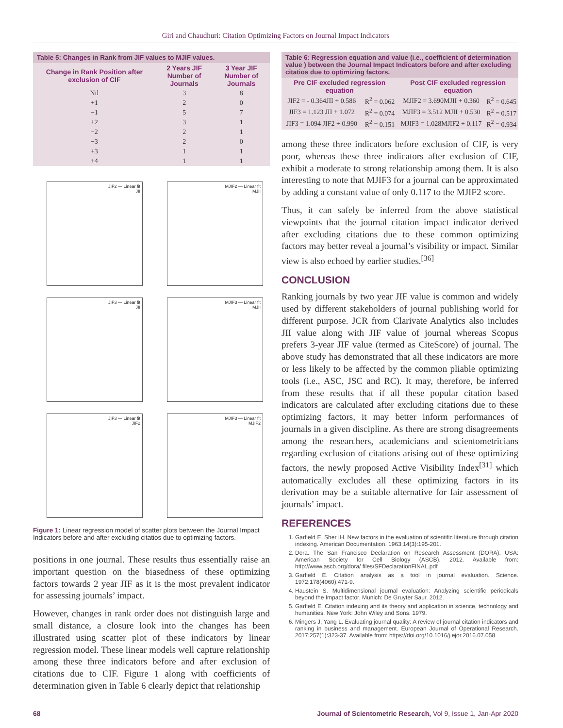Giri and Chaudhuri: Citation Optimizing Factors on Journal Impact Indicators
Table 5: Changes in Rank from JIF values to MJIF values.
| Change in Rank Position after exclusion of CIF | 2 Years JIF Number of Journals | 3 Year JIF Number of Journals |
| --- | --- | --- |
| Nil | 3 | 8 |
| +1 | 2 | 0 |
| −1 | 5 | 7 |
| +2 | 3 | 1 |
| −2 | 2 | 1 |
| −3 | 2 | 0 |
| +3 | 1 | 1 |
| +4 | 1 | 1 |
JIF2 — Linear fit
JII
MJIF2 — Linear fit
MJII
JIF3 — Linear fit
JII
MJIF3 — Linear fit
MJII
JIF3 — Linear fit
JIF2
MJIF3 — Linear fit
MJIF2
Figure 1: Linear regression model of scatter plots between the Journal Impact Indicators before and after excluding citatios due to optimizing factors.
positions in one journal. These results thus essentially raise an important question on the biasedness of these optimizing factors towards 2 year JIF as it is the most prevalent indicator for assessing journals’ impact.
However, changes in rank order does not distinguish large and small distance, a closure look into the changes has been illustrated using scatter plot of these indicators by linear regression model. These linear models well capture relationship among these three indicators before and after exclusion of citations due to CIF. Figure 1 along with coefficients of determination given in Table 6 clearly depict that relationship
Table 6: Regression equation and value (i.e., coefficient of determination value ) between the Journal Impact Indicators before and after excluding citatios due to optimizing factors.
| Pre CIF excluded regression equation | | Post CIF excluded regression equation | |
| --- | --- | --- | --- |
| JIF2 = - 0.364JII + 0.586 | R<sup>2</sup> = 0.062 | MJIF2 = 3.690MJII + 0.360 | R<sup>2</sup> = 0.645 |
| JIF3 = 1.123 JII + 1.072 | R<sup>2</sup> = 0.074 | MJIF3 = 3.512 MJII + 0.530 | R<sup>2</sup> = 0.517 |
| JIF3 = 1.094 JIF2 + 0.990 | R<sup>2</sup> = 0.151 | MJIF3 = 1.028MJIF2 + 0.117 | R<sup>2</sup> = 0.934 |
among these three indicators before exclusion of CIF, is very poor, whereas these three indicators after exclusion of CIF, exhibit a moderate to strong relationship among them. It is also interesting to note that MJIF3 for a journal can be approximated by adding a constant value of only 0.117 to the MJIF2 score.
Thus, it can safely be inferred from the above statistical viewpoints that the journal citation impact indicator derived after excluding citations due to these common optimizing factors may better reveal a journal’s visibility or impact. Similar view is also echoed by earlier studies.<sup>[36]</sup>
CONCLUSION
Ranking journals by two year JIF value is common and widely used by different stakeholders of journal publishing world for different purpose. JCR from Clarivate Analytics also includes JII value along with JIF value of journal whereas Scopus prefers 3-year JIF value (termed as CiteScore) of journal. The above study has demonstrated that all these indicators are more or less likely to be affected by the common pliable optimizing tools (i.e., ASC, JSC and RC). It may, therefore, be inferred from these results that if all these popular citation based indicators are calculated after excluding citations due to these optimizing factors, it may better inform performances of journals in a given discipline. As there are strong disagreements among the researchers, academicians and scientometricians regarding exclusion of citations arising out of these optimizing factors, the newly proposed Active Visibility Index<sup>[31]</sup> which automatically excludes all these optimizing factors in its derivation may be a suitable alternative for fair assessment of journals’ impact.
REFERENCES
1. Garfield E, Sher IH. New factors in the evaluation of scientific literature through citation indexing. American Documentation. 1963;14(3):195-201.
2. Dora. The San Francisco Declaration on Research Assessment (DORA). USA: American Society for Cell Biology (ASCB). 2012. Available from: http://www.ascb.org/dora/ files/SFDeclarationFINAL.pdf
3. Garfield E. Citation analysis as a tool in journal evaluation. Science. 1972;178(4060):471-9.
4. Haustein S. Multidimensional journal evaluation: Analyzing scientific periodicals beyond the Impact factor. Munich: De Gruyter Saur. 2012.
5. Garfield E. Citation indexing and its theory and application in science, technology and humanities. New York: John Wiley and Sons. 1979.
6. Mingers J, Yang L. Evaluating journal quality: A review of journal citation indicators and ranking in business and management. European Journal of Operational Research. 2017;257(1):323-37. Available from: https://doi.org/10.1016/j.ejor.2016.07.058.
68 Journal of Scientometric Research, Vol 9, Issue 1, Jan-Apr 2020